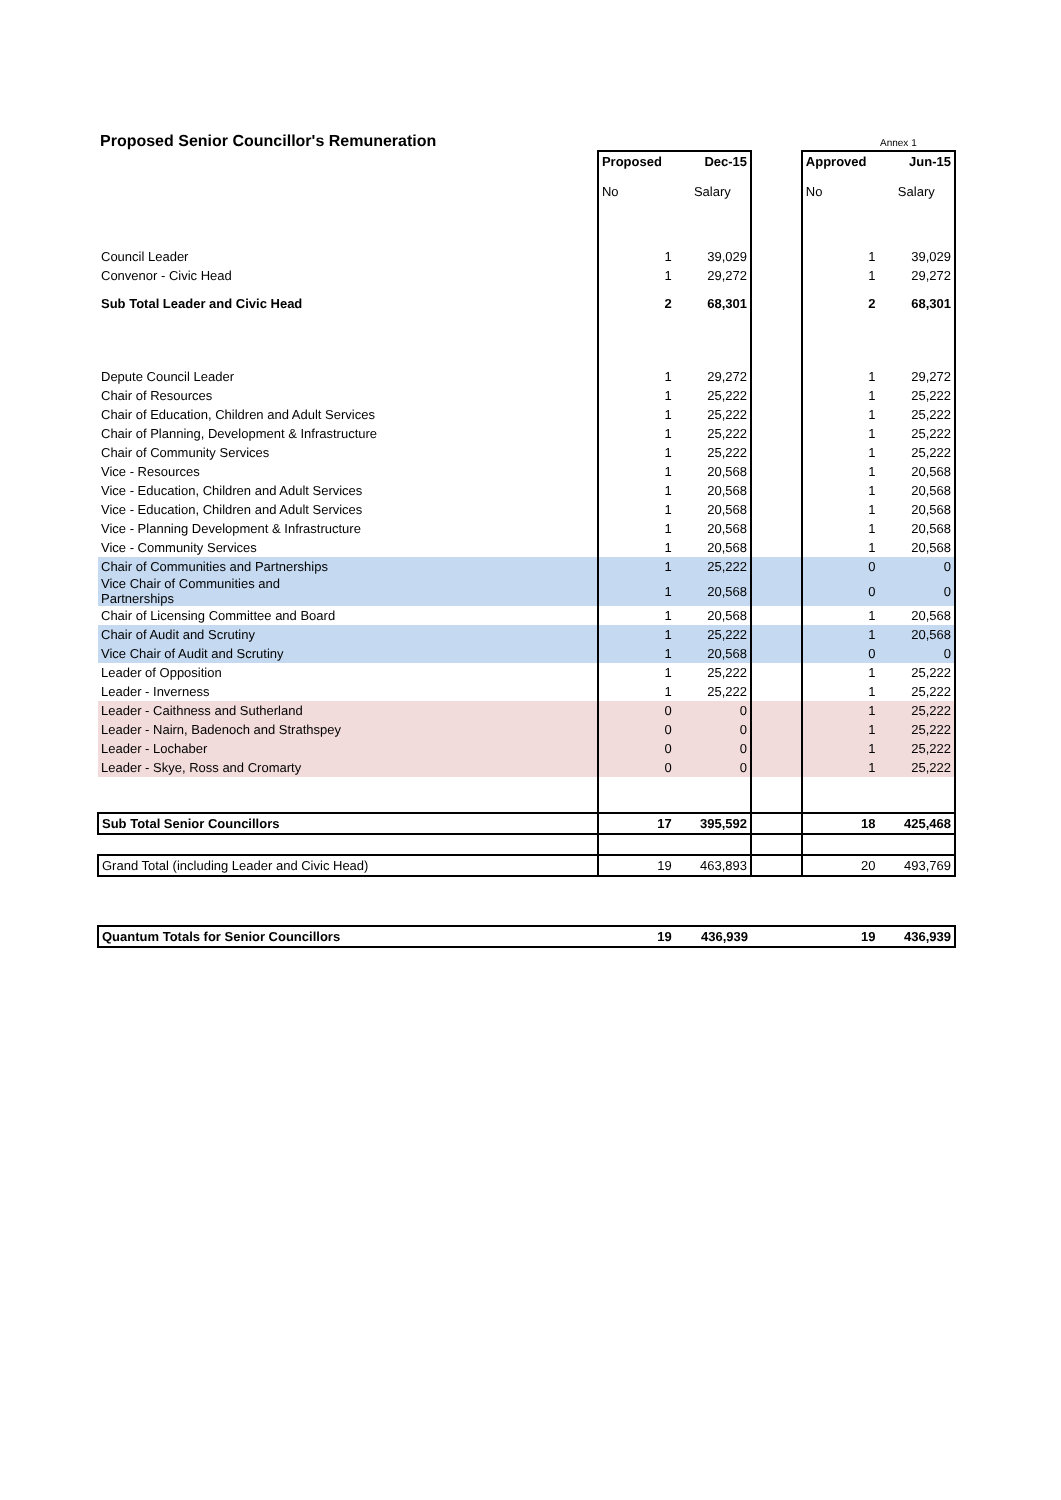Proposed Senior Councillor's Remuneration
Annex 1
| | Proposed | Dec-15 | | Approved | Jun-15 |
| | No | Salary | | No | Salary |
| Council Leader | 1 | 39,029 | | 1 | 39,029 |
| Convenor - Civic Head | 1 | 29,272 | | 1 | 29,272 |
| Sub Total Leader and Civic Head | 2 | 68,301 | | 2 | 68,301 |
| Depute Council Leader | 1 | 29,272 | | 1 | 29,272 |
| Chair of Resources | 1 | 25,222 | | 1 | 25,222 |
| Chair of Education, Children and Adult Services | 1 | 25,222 | | 1 | 25,222 |
| Chair of Planning, Development & Infrastructure | 1 | 25,222 | | 1 | 25,222 |
| Chair of Community Services | 1 | 25,222 | | 1 | 25,222 |
| Vice - Resources | 1 | 20,568 | | 1 | 20,568 |
| Vice - Education, Children and Adult Services | 1 | 20,568 | | 1 | 20,568 |
| Vice - Education, Children and Adult Services | 1 | 20,568 | | 1 | 20,568 |
| Vice - Planning Development & Infrastructure | 1 | 20,568 | | 1 | 20,568 |
| Vice - Community Services | 1 | 20,568 | | 1 | 20,568 |
| Chair of Communities and Partnerships | 1 | 25,222 | | 0 | 0 |
| Vice Chair of Communities and Partnerships | 1 | 20,568 | | 0 | 0 |
| Chair of Licensing Committee and Board | 1 | 20,568 | | 1 | 20,568 |
| Chair of Audit and Scrutiny | 1 | 25,222 | | 1 | 20,568 |
| Vice Chair of Audit and Scrutiny | 1 | 20,568 | | 0 | 0 |
| Leader of Opposition | 1 | 25,222 | | 1 | 25,222 |
| Leader - Inverness | 1 | 25,222 | | 1 | 25,222 |
| Leader - Caithness and Sutherland | 0 | 0 | | 1 | 25,222 |
| Leader - Nairn, Badenoch and Strathspey | 0 | 0 | | 1 | 25,222 |
| Leader - Lochaber | 0 | 0 | | 1 | 25,222 |
| Leader - Skye, Ross and Cromarty | 0 | 0 | | 1 | 25,222 |
| Sub Total Senior Councillors | 17 | 395,592 | | 18 | 425,468 |
| Grand Total (including Leader and Civic Head) | 19 | 463,893 | | 20 | 493,769 |
| Quantum Totals for Senior Councillors | 19 | 436,939 | | 19 | 436,939 |